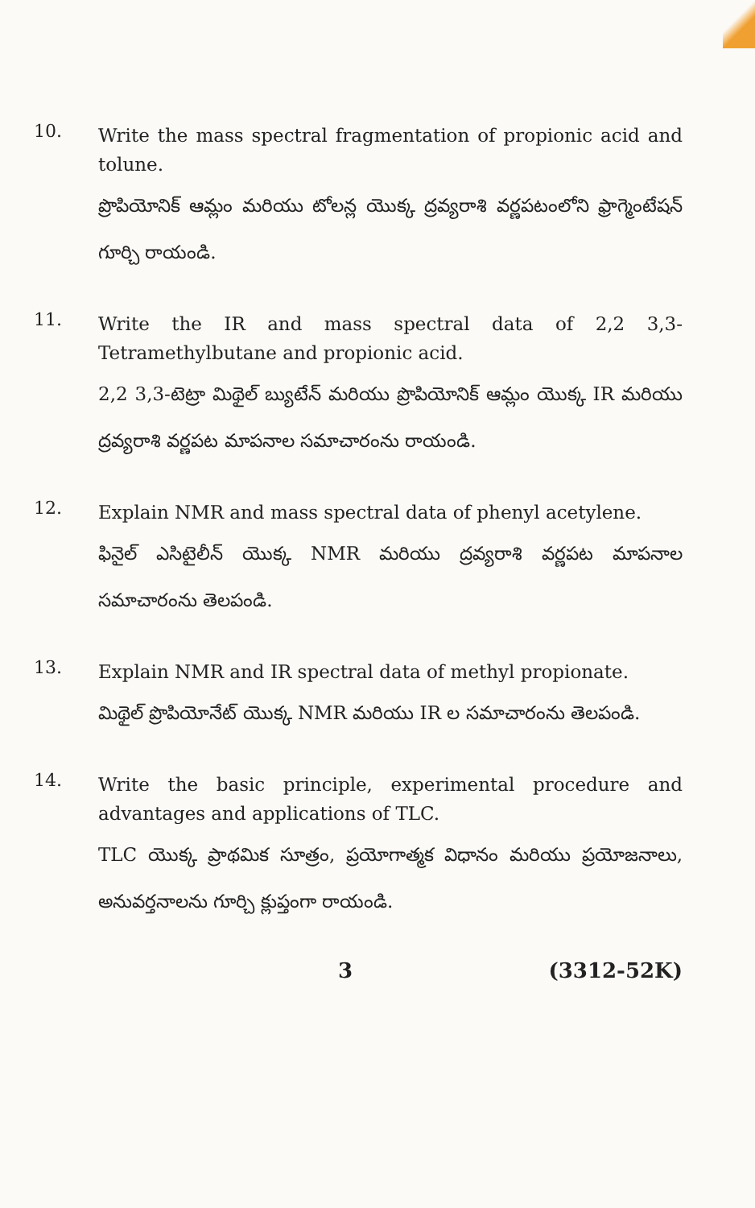10.
Write the mass spectral fragmentation of propionic acid and tolune.
ప్రొపియోనిక్ ఆమ్లం మరియు టోలన్ల యొక్క ద్రవ్యరాశి వర్ణపటంలోని ఫ్రాగ్మెంటేషన్ గూర్చి రాయండి.
11.
Write the IR and mass spectral data of 2,2 3,3-Tetramethylbutane and propionic acid.
2,2 3,3-టెట్రా మిథైల్ బ్యుటేన్ మరియు ప్రొపియోనిక్ ఆమ్లం యొక్క IR మరియు ద్రవ్యరాశి వర్ణపట మాపనాల సమాచారంను రాయండి.
12.
Explain NMR and mass spectral data of phenyl acetylene.
ఫినైల్ ఎసిటైలీన్ యొక్క NMR మరియు ద్రవ్యరాశి వర్ణపట మాపనాల సమాచారంను తెలపండి.
13.
Explain NMR and IR spectral data of methyl propionate.
మిథైల్ ప్రొపియోనేట్ యొక్క NMR మరియు IR ల సమాచారంను తెలపండి.
14.
Write the basic principle, experimental procedure and advantages and applications of TLC.
TLC యొక్క ప్రాథమిక సూత్రం, ప్రయోగాత్మక విధానం మరియు ప్రయోజనాలు, అనువర్తనాలను గూర్చి క్లుప్తంగా రాయండి.
3 (3312-52K)